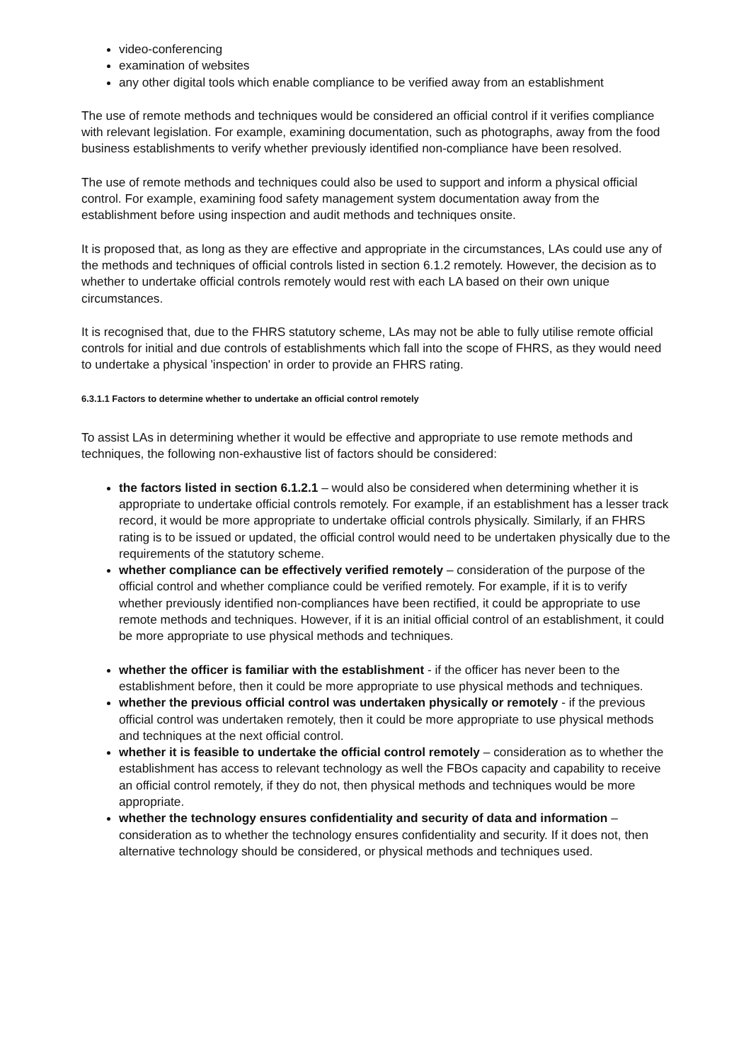video-conferencing
examination of websites
any other digital tools which enable compliance to be verified away from an establishment
The use of remote methods and techniques would be considered an official control if it verifies compliance with relevant legislation. For example, examining documentation, such as photographs, away from the food business establishments to verify whether previously identified non-compliance have been resolved.
The use of remote methods and techniques could also be used to support and inform a physical official control. For example, examining food safety management system documentation away from the establishment before using inspection and audit methods and techniques onsite.
It is proposed that, as long as they are effective and appropriate in the circumstances, LAs could use any of the methods and techniques of official controls listed in section 6.1.2 remotely. However, the decision as to whether to undertake official controls remotely would rest with each LA based on their own unique circumstances.
It is recognised that, due to the FHRS statutory scheme, LAs may not be able to fully utilise remote official controls for initial and due controls of establishments which fall into the scope of FHRS, as they would need to undertake a physical 'inspection' in order to provide an FHRS rating.
6.3.1.1 Factors to determine whether to undertake an official control remotely
To assist LAs in determining whether it would be effective and appropriate to use remote methods and techniques, the following non-exhaustive list of factors should be considered:
the factors listed in section 6.1.2.1 – would also be considered when determining whether it is appropriate to undertake official controls remotely. For example, if an establishment has a lesser track record, it would be more appropriate to undertake official controls physically. Similarly, if an FHRS rating is to be issued or updated, the official control would need to be undertaken physically due to the requirements of the statutory scheme.
whether compliance can be effectively verified remotely – consideration of the purpose of the official control and whether compliance could be verified remotely. For example, if it is to verify whether previously identified non-compliances have been rectified, it could be appropriate to use remote methods and techniques. However, if it is an initial official control of an establishment, it could be more appropriate to use physical methods and techniques.
whether the officer is familiar with the establishment - if the officer has never been to the establishment before, then it could be more appropriate to use physical methods and techniques.
whether the previous official control was undertaken physically or remotely - if the previous official control was undertaken remotely, then it could be more appropriate to use physical methods and techniques at the next official control.
whether it is feasible to undertake the official control remotely – consideration as to whether the establishment has access to relevant technology as well the FBOs capacity and capability to receive an official control remotely, if they do not, then physical methods and techniques would be more appropriate.
whether the technology ensures confidentiality and security of data and information – consideration as to whether the technology ensures confidentiality and security. If it does not, then alternative technology should be considered, or physical methods and techniques used.